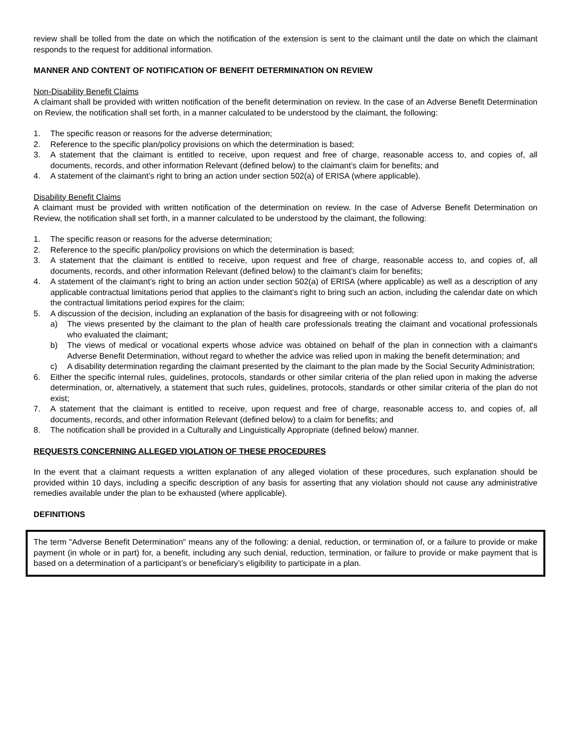review shall be tolled from the date on which the notification of the extension is sent to the claimant until the date on which the claimant responds to the request for additional information.
MANNER AND CONTENT OF NOTIFICATION OF BENEFIT DETERMINATION ON REVIEW
Non-Disability Benefit Claims
A claimant shall be provided with written notification of the benefit determination on review. In the case of an Adverse Benefit Determination on Review, the notification shall set forth, in a manner calculated to be understood by the claimant, the following:
1. The specific reason or reasons for the adverse determination;
2. Reference to the specific plan/policy provisions on which the determination is based;
3. A statement that the claimant is entitled to receive, upon request and free of charge, reasonable access to, and copies of, all documents, records, and other information Relevant (defined below) to the claimant’s claim for benefits; and
4. A statement of the claimant’s right to bring an action under section 502(a) of ERISA (where applicable).
Disability Benefit Claims
A claimant must be provided with written notification of the determination on review. In the case of Adverse Benefit Determination on Review, the notification shall set forth, in a manner calculated to be understood by the claimant, the following:
1. The specific reason or reasons for the adverse determination;
2. Reference to the specific plan/policy provisions on which the determination is based;
3. A statement that the claimant is entitled to receive, upon request and free of charge, reasonable access to, and copies of, all documents, records, and other information Relevant (defined below) to the claimant’s claim for benefits;
4. A statement of the claimant’s right to bring an action under section 502(a) of ERISA (where applicable) as well as a description of any applicable contractual limitations period that applies to the claimant’s right to bring such an action, including the calendar date on which the contractual limitations period expires for the claim;
5. A discussion of the decision, including an explanation of the basis for disagreeing with or not following:
a) The views presented by the claimant to the plan of health care professionals treating the claimant and vocational professionals who evaluated the claimant;
b) The views of medical or vocational experts whose advice was obtained on behalf of the plan in connection with a claimant's Adverse Benefit Determination, without regard to whether the advice was relied upon in making the benefit determination; and
c) A disability determination regarding the claimant presented by the claimant to the plan made by the Social Security Administration;
6. Either the specific internal rules, guidelines, protocols, standards or other similar criteria of the plan relied upon in making the adverse determination, or, alternatively, a statement that such rules, guidelines, protocols, standards or other similar criteria of the plan do not exist;
7. A statement that the claimant is entitled to receive, upon request and free of charge, reasonable access to, and copies of, all documents, records, and other information Relevant (defined below) to a claim for benefits; and
8. The notification shall be provided in a Culturally and Linguistically Appropriate (defined below) manner.
REQUESTS CONCERNING ALLEGED VIOLATION OF THESE PROCEDURES
In the event that a claimant requests a written explanation of any alleged violation of these procedures, such explanation should be provided within 10 days, including a specific description of any basis for asserting that any violation should not cause any administrative remedies available under the plan to be exhausted (where applicable).
DEFINITIONS
The term "Adverse Benefit Determination" means any of the following: a denial, reduction, or termination of, or a failure to provide or make payment (in whole or in part) for, a benefit, including any such denial, reduction, termination, or failure to provide or make payment that is based on a determination of a participant’s or beneficiary’s eligibility to participate in a plan.